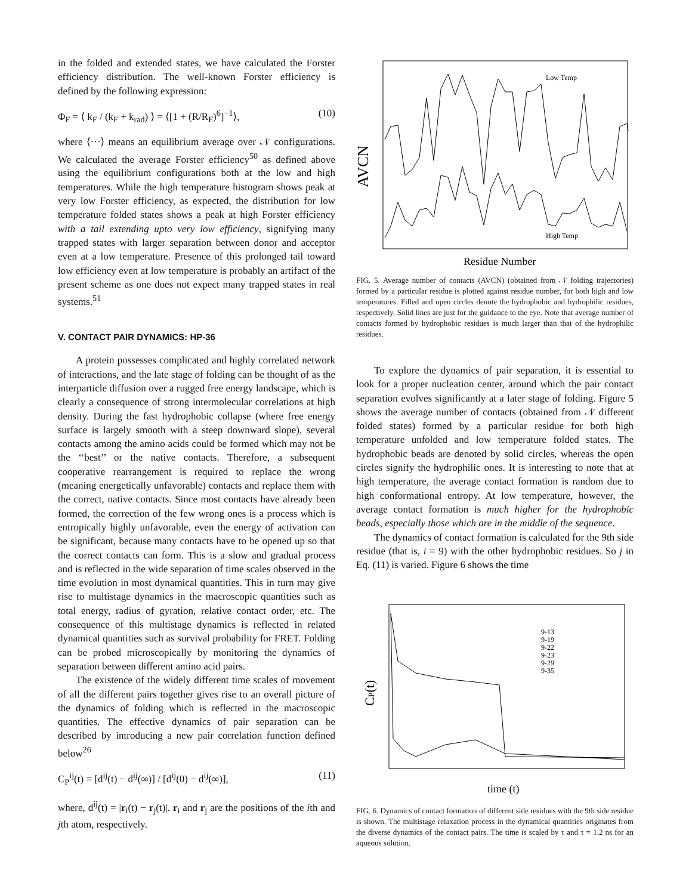in the folded and extended states, we have calculated the Forster efficiency distribution. The well-known Forster efficiency is defined by the following expression:
Φ<sub>F</sub> = ⟨ k<sub>F</sub> / (k<sub>F</sub> + k<sub>rad</sub>) ⟩ = ⟨[1 + (R/R<sub>F</sub>)<sup>6</sup>]<sup>−1</sup>⟩, (10)
where ⟨···⟩ means an equilibrium average over 𝒩 configurations. We calculated the average Forster efficiency<sup>50</sup> as defined above using the equilibrium configurations both at the low and high temperatures. While the high temperature histogram shows peak at very low Forster efficiency, as expected, the distribution for low temperature folded states shows a peak at high Forster efficiency with a tail extending upto very low efficiency, signifying many trapped states with larger separation between donor and acceptor even at a low temperature. Presence of this prolonged tail toward low efficiency even at low temperature is probably an artifact of the present scheme as one does not expect many trapped states in real systems.<sup>51</sup>
V. CONTACT PAIR DYNAMICS: HP-36
A protein possesses complicated and highly correlated network of interactions, and the late stage of folding can be thought of as the interparticle diffusion over a rugged free energy landscape, which is clearly a consequence of strong intermolecular correlations at high density. During the fast hydrophobic collapse (where free energy surface is largely smooth with a steep downward slope), several contacts among the amino acids could be formed which may not be the ‘‘best’’ or the native contacts. Therefore, a subsequent cooperative rearrangement is required to replace the wrong (meaning energetically unfavorable) contacts and replace them with the correct, native contacts. Since most contacts have already been formed, the correction of the few wrong ones is a process which is entropically highly unfavorable, even the energy of activation can be significant, because many contacts have to be opened up so that the correct contacts can form. This is a slow and gradual process and is reflected in the wide separation of time scales observed in the time evolution in most dynamical quantities. This in turn may give rise to multistage dynamics in the macroscopic quantities such as total energy, radius of gyration, relative contact order, etc. The consequence of this multistage dynamics is reflected in related dynamical quantities such as survival probability for FRET. Folding can be probed microscopically by monitoring the dynamics of separation between different amino acid pairs.
The existence of the widely different time scales of movement of all the different pairs together gives rise to an overall picture of the dynamics of folding which is reflected in the macroscopic quantities. The effective dynamics of pair separation can be described by introducing a new pair correlation function defined below<sup>26</sup>
C<sub>P</sub><sup>ij</sup>(t) = [d<sup>ij</sup>(t) − d<sup>ij</sup>(∞)] / [d<sup>ij</sup>(0) − d<sup>ij</sup>(∞)], (11)
where, d<sup>ij</sup>(t) = |r<sub>i</sub>(t) − r<sub>j</sub>(t)|. r<sub>i</sub> and r<sub>j</sub> are the positions of the ith and jth atom, respectively.
AVCN
Low Temp
High Temp
Residue Number
FIG. 5. Average number of contacts (AVCN) (obtained from 𝒩 folding trajectories) formed by a particular residue is plotted against residue number, for both high and low temperatures. Filled and open circles denote the hydrophobic and hydrophilic residues, respectively. Solid lines are just for the guidance to the eye. Note that average number of contacts formed by hydrophobic residues is much larger than that of the hydrophilic residues.
To explore the dynamics of pair separation, it is essential to look for a proper nucleation center, around which the pair contact separation evolves significantly at a later stage of folding. Figure 5 shows the average number of contacts (obtained from 𝒩 different folded states) formed by a particular residue for both high temperature unfolded and low temperature folded states. The hydrophobic beads are denoted by solid circles, whereas the open circles signify the hydrophilic ones. It is interesting to note that at high temperature, the average contact formation is random due to high conformational entropy. At low temperature, however, the average contact formation is much higher for the hydrophobic beads, especially those which are in the middle of the sequence.
The dynamics of contact formation is calculated for the 9th side residue (that is, i = 9) with the other hydrophobic residues. So j in Eq. (11) is varied. Figure 6 shows the time
CP(t)
9-13
9-19
9-22
9-23
9-29
9-35
time (t)
FIG. 6. Dynamics of contact formation of different side residues with the 9th side residue is shown. The multistage relaxation process in the dynamical quantities originates from the diverse dynamics of the contact pairs. The time is scaled by τ and τ = 1.2 ns for an aqueous solution.